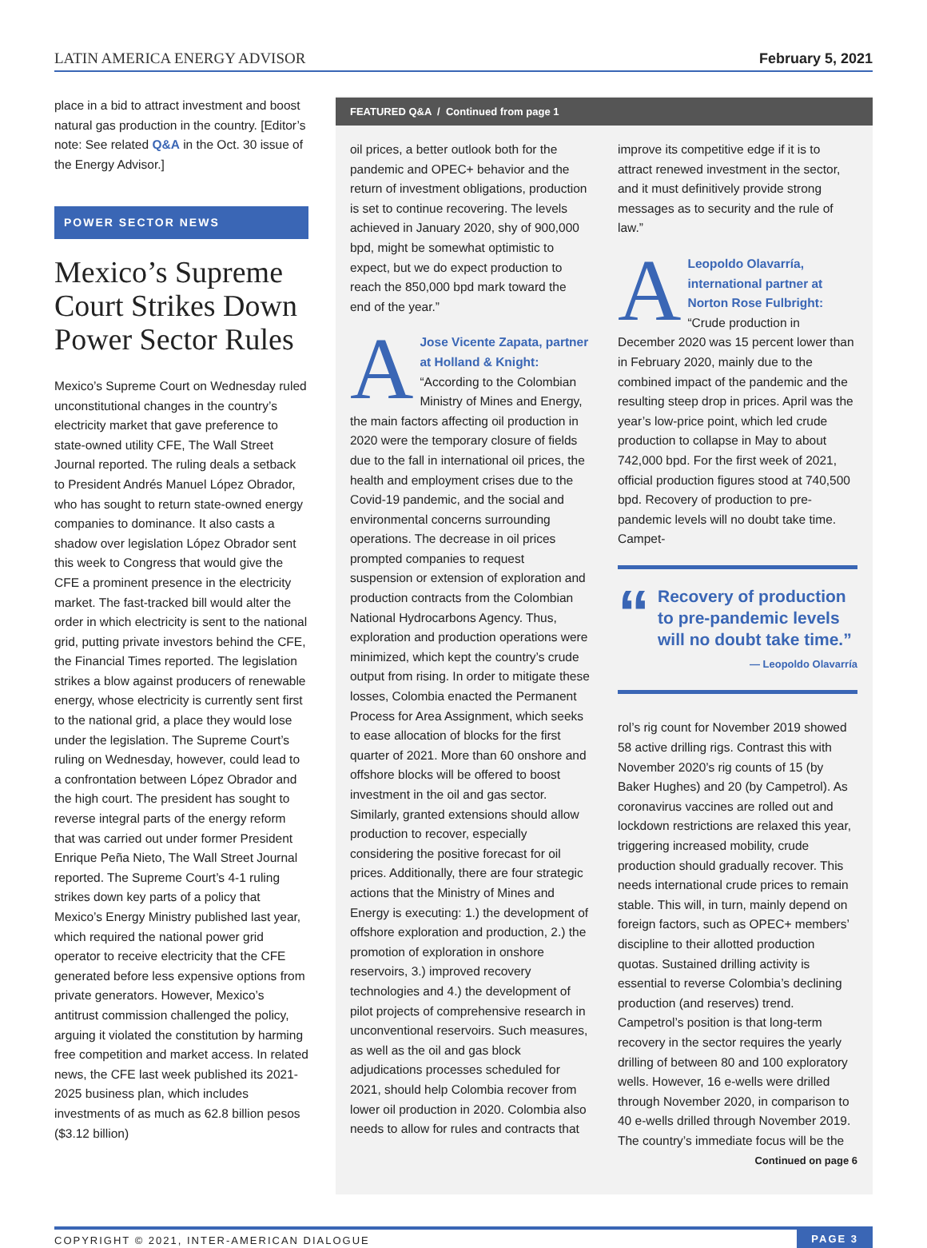LATIN AMERICA ENERGY ADVISOR February 5, 2021
place in a bid to attract investment and boost natural gas production in the country. [Editor’s note: See related Q&A in the Oct. 30 issue of the Energy Advisor.]
POWER SECTOR NEWS
Mexico’s Supreme Court Strikes Down Power Sector Rules
Mexico’s Supreme Court on Wednesday ruled unconstitutional changes in the country’s electricity market that gave preference to state-owned utility CFE, The Wall Street Journal reported. The ruling deals a setback to President Andrés Manuel López Obrador, who has sought to return state-owned energy companies to dominance. It also casts a shadow over legislation López Obrador sent this week to Congress that would give the CFE a prominent presence in the electricity market. The fast-tracked bill would alter the order in which electricity is sent to the national grid, putting private investors behind the CFE, the Financial Times reported. The legislation strikes a blow against producers of renewable energy, whose electricity is currently sent first to the national grid, a place they would lose under the legislation. The Supreme Court’s ruling on Wednesday, however, could lead to a confrontation between López Obrador and the high court. The president has sought to reverse integral parts of the energy reform that was carried out under former President Enrique Peña Nieto, The Wall Street Journal reported. The Supreme Court’s 4-1 ruling strikes down key parts of a policy that Mexico’s Energy Ministry published last year, which required the national power grid operator to receive electricity that the CFE generated before less expensive options from private generators. However, Mexico’s antitrust commission challenged the policy, arguing it violated the constitution by harming free competition and market access. In related news, the CFE last week published its 2021-2025 business plan, which includes investments of as much as 62.8 billion pesos ($3.12 billion)
FEATURED Q&A / Continued from page 1
oil prices, a better outlook both for the pandemic and OPEC+ behavior and the return of investment obligations, production is set to continue recovering. The levels achieved in January 2020, shy of 900,000 bpd, might be somewhat optimistic to expect, but we do expect production to reach the 850,000 bpd mark toward the end of the year.”
AJose Vicente Zapata, partner at Holland & Knight: “According to the Colombian Ministry of Mines and Energy, the main factors affecting oil production in 2020 were the temporary closure of fields due to the fall in international oil prices, the health and employment crises due to the Covid-19 pandemic, and the social and environmental concerns surrounding operations. The decrease in oil prices prompted companies to request suspension or extension of exploration and production contracts from the Colombian National Hydrocarbons Agency. Thus, exploration and production operations were minimized, which kept the country’s crude output from rising. In order to mitigate these losses, Colombia enacted the Permanent Process for Area Assignment, which seeks to ease allocation of blocks for the first quarter of 2021. More than 60 onshore and offshore blocks will be offered to boost investment in the oil and gas sector. Similarly, granted extensions should allow production to recover, especially considering the positive forecast for oil prices. Additionally, there are four strategic actions that the Ministry of Mines and Energy is executing: 1.) the development of offshore exploration and production, 2.) the promotion of exploration in onshore reservoirs, 3.) improved recovery technologies and 4.) the development of pilot projects of comprehensive research in unconventional reservoirs. Such measures, as well as the oil and gas block adjudications processes scheduled for 2021, should help Colombia recover from lower oil production in 2020. Colombia also needs to allow for rules and contracts that
improve its competitive edge if it is to attract renewed investment in the sector, and it must definitively provide strong messages as to security and the rule of law.”
ALeopoldo Olavarría, international partner at Norton Rose Fulbright: “Crude production in December 2020 was 15 percent lower than in February 2020, mainly due to the combined impact of the pandemic and the resulting steep drop in prices. April was the year’s low-price point, which led crude production to collapse in May to about 742,000 bpd. For the first week of 2021, official production figures stood at 740,500 bpd. Recovery of production to pre-pandemic levels will no doubt take time. Campet-
“
Recovery of production to pre-pandemic levels will no doubt take time.”
— Leopoldo Olavarría
rol’s rig count for November 2019 showed 58 active drilling rigs. Contrast this with November 2020’s rig counts of 15 (by Baker Hughes) and 20 (by Campetrol). As coronavirus vaccines are rolled out and lockdown restrictions are relaxed this year, triggering increased mobility, crude production should gradually recover. This needs international crude prices to remain stable. This will, in turn, mainly depend on foreign factors, such as OPEC+ members’ discipline to their allotted production quotas. Sustained drilling activity is essential to reverse Colombia’s declining production (and reserves) trend. Campetrol’s position is that long-term recovery in the sector requires the yearly drilling of between 80 and 100 exploratory wells. However, 16 e-wells were drilled through November 2020, in comparison to 40 e-wells drilled through November 2019. The country’s immediate focus will be the
Continued on page 6
COPYRIGHT © 2021, INTER-AMERICAN DIALOGUE PAGE 3